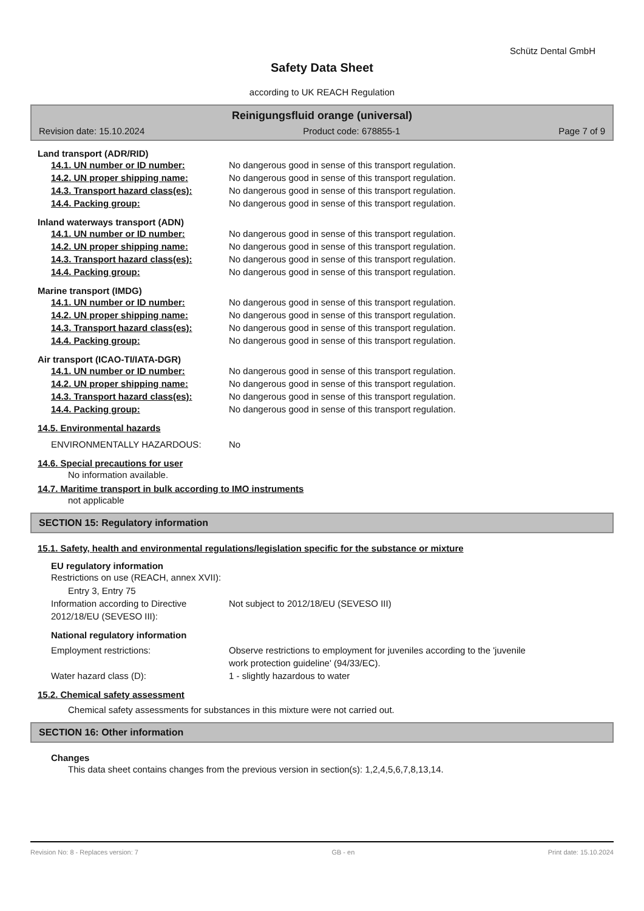Schütz Dental GmbH
Safety Data Sheet
according to UK REACH Regulation
Reinigungsfluid orange (universal)
Revision date: 15.10.2024 Product code: 678855-1 Page 7 of 9
Land transport (ADR/RID)
14.1. UN number or ID number: No dangerous good in sense of this transport regulation.
14.2. UN proper shipping name: No dangerous good in sense of this transport regulation.
14.3. Transport hazard class(es): No dangerous good in sense of this transport regulation.
14.4. Packing group: No dangerous good in sense of this transport regulation.
Inland waterways transport (ADN)
14.1. UN number or ID number: No dangerous good in sense of this transport regulation.
14.2. UN proper shipping name: No dangerous good in sense of this transport regulation.
14.3. Transport hazard class(es): No dangerous good in sense of this transport regulation.
14.4. Packing group: No dangerous good in sense of this transport regulation.
Marine transport (IMDG)
14.1. UN number or ID number: No dangerous good in sense of this transport regulation.
14.2. UN proper shipping name: No dangerous good in sense of this transport regulation.
14.3. Transport hazard class(es): No dangerous good in sense of this transport regulation.
14.4. Packing group: No dangerous good in sense of this transport regulation.
Air transport (ICAO-TI/IATA-DGR)
14.1. UN number or ID number: No dangerous good in sense of this transport regulation.
14.2. UN proper shipping name: No dangerous good in sense of this transport regulation.
14.3. Transport hazard class(es): No dangerous good in sense of this transport regulation.
14.4. Packing group: No dangerous good in sense of this transport regulation.
14.5. Environmental hazards
ENVIRONMENTALLY HAZARDOUS: No
14.6. Special precautions for user
No information available.
14.7. Maritime transport in bulk according to IMO instruments
not applicable
SECTION 15: Regulatory information
15.1. Safety, health and environmental regulations/legislation specific for the substance or mixture
EU regulatory information
Restrictions on use (REACH, annex XVII):
Entry 3, Entry 75
Information according to Directive 2012/18/EU (SEVESO III):
Not subject to 2012/18/EU (SEVESO III)
National regulatory information
Employment restrictions: Observe restrictions to employment for juveniles according to the 'juvenile
work protection guideline' (94/33/EC).
Water hazard class (D): 1 - slightly hazardous to water
15.2. Chemical safety assessment
Chemical safety assessments for substances in this mixture were not carried out.
SECTION 16: Other information
Changes
This data sheet contains changes from the previous version in section(s): 1,2,4,5,6,7,8,13,14.
Revision No: 8 - Replaces version: 7 GB - en Print date: 15.10.2024